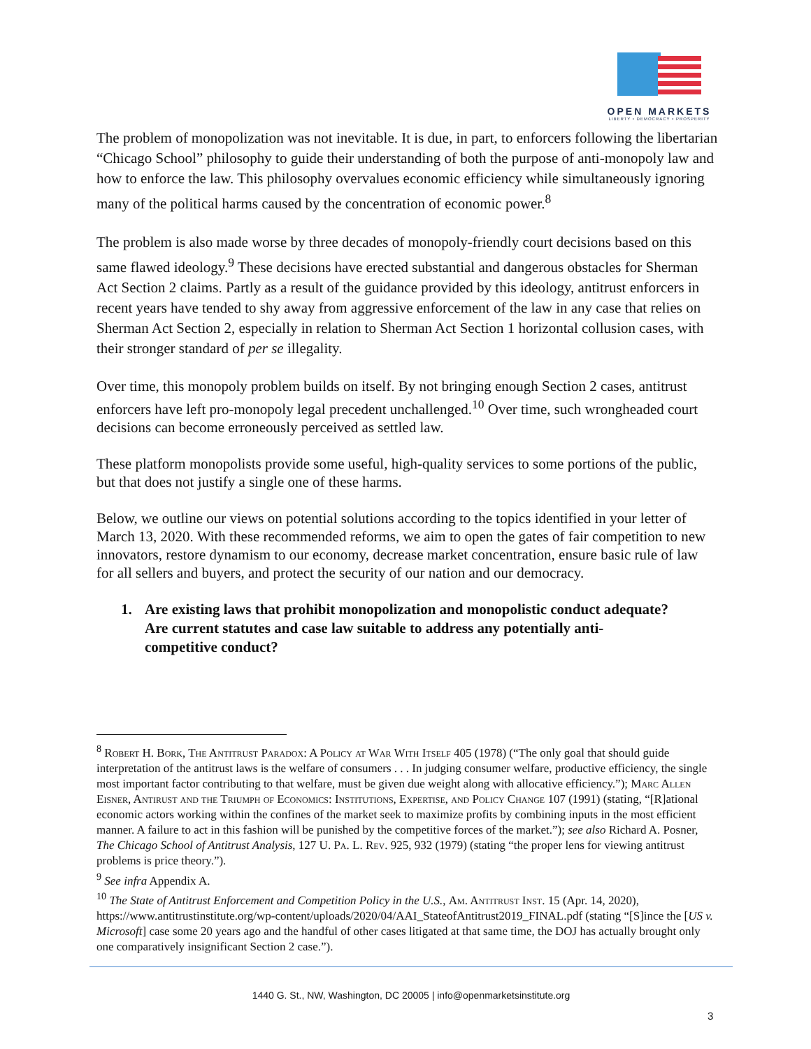OPEN MARKETS
LIBERTY • DEMOCRACY • PROSPERITY
The problem of monopolization was not inevitable. It is due, in part, to enforcers following the libertarian “Chicago School” philosophy to guide their understanding of both the purpose of anti-monopoly law and how to enforce the law. This philosophy overvalues economic efficiency while simultaneously ignoring many of the political harms caused by the concentration of economic power.<sup>8</sup>
The problem is also made worse by three decades of monopoly-friendly court decisions based on this same flawed ideology.<sup>9</sup> These decisions have erected substantial and dangerous obstacles for Sherman Act Section 2 claims. Partly as a result of the guidance provided by this ideology, antitrust enforcers in recent years have tended to shy away from aggressive enforcement of the law in any case that relies on Sherman Act Section 2, especially in relation to Sherman Act Section 1 horizontal collusion cases, with their stronger standard of per se illegality.
Over time, this monopoly problem builds on itself. By not bringing enough Section 2 cases, antitrust enforcers have left pro-monopoly legal precedent unchallenged.<sup>10</sup> Over time, such wrongheaded court decisions can become erroneously perceived as settled law.
These platform monopolists provide some useful, high-quality services to some portions of the public, but that does not justify a single one of these harms.
Below, we outline our views on potential solutions according to the topics identified in your letter of March 13, 2020. With these recommended reforms, we aim to open the gates of fair competition to new innovators, restore dynamism to our economy, decrease market concentration, ensure basic rule of law for all sellers and buyers, and protect the security of our nation and our democracy.
1. Are existing laws that prohibit monopolization and monopolistic conduct adequate?
Are current statutes and case law suitable to address any potentially anti-
competitive conduct?
<sup>8</sup> Robert H. Bork, The Antitrust Paradox: A Policy at War With Itself 405 (1978) (“The only goal that should guide interpretation of the antitrust laws is the welfare of consumers . . . In judging consumer welfare, productive efficiency, the single most important factor contributing to that welfare, must be given due weight along with allocative efficiency.”); Marc Allen Eisner, Antirust and the Triumph of Economics: Institutions, Expertise, and Policy Change 107 (1991) (stating, “[R]ational economic actors working within the confines of the market seek to maximize profits by combining inputs in the most efficient manner. A failure to act in this fashion will be punished by the competitive forces of the market.”); see also Richard A. Posner, The Chicago School of Antitrust Analysis, 127 U. Pa. L. Rev. 925, 932 (1979) (stating “the proper lens for viewing antitrust problems is price theory.”).
<sup>9</sup> See infra Appendix A.
<sup>10</sup> The State of Antitrust Enforcement and Competition Policy in the U.S., Am. Antitrust Inst. 15 (Apr. 14, 2020), https://www.antitrustinstitute.org/wp-content/uploads/2020/04/AAI_StateofAntitrust2019_FINAL.pdf (stating “[S]ince the [US v. Microsoft] case some 20 years ago and the handful of other cases litigated at that same time, the DOJ has actually brought only one comparatively insignificant Section 2 case.”).
1440 G. St., NW, Washington, DC 20005 | info@openmarketsinstitute.org
3